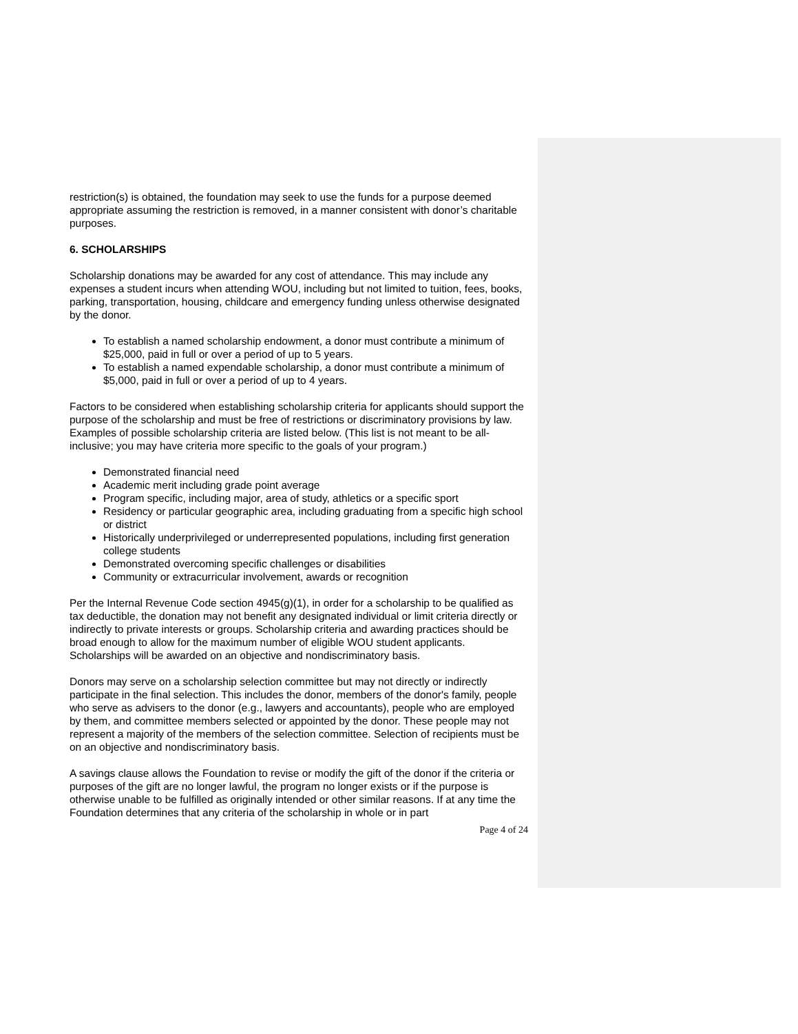restriction(s) is obtained, the foundation may seek to use the funds for a purpose deemed appropriate assuming the restriction is removed, in a manner consistent with donor’s charitable purposes.
6. SCHOLARSHIPS
Scholarship donations may be awarded for any cost of attendance. This may include any expenses a student incurs when attending WOU, including but not limited to tuition, fees, books, parking, transportation, housing, childcare and emergency funding unless otherwise designated by the donor.
To establish a named scholarship endowment, a donor must contribute a minimum of $25,000, paid in full or over a period of up to 5 years.
To establish a named expendable scholarship, a donor must contribute a minimum of $5,000, paid in full or over a period of up to 4 years.
Factors to be considered when establishing scholarship criteria for applicants should support the purpose of the scholarship and must be free of restrictions or discriminatory provisions by law. Examples of possible scholarship criteria are listed below. (This list is not meant to be all-inclusive; you may have criteria more specific to the goals of your program.)
Demonstrated financial need
Academic merit including grade point average
Program specific, including major, area of study, athletics or a specific sport
Residency or particular geographic area, including graduating from a specific high school or district
Historically underprivileged or underrepresented populations, including first generation college students
Demonstrated overcoming specific challenges or disabilities
Community or extracurricular involvement, awards or recognition
Per the Internal Revenue Code section 4945(g)(1), in order for a scholarship to be qualified as tax deductible, the donation may not benefit any designated individual or limit criteria directly or indirectly to private interests or groups. Scholarship criteria and awarding practices should be broad enough to allow for the maximum number of eligible WOU student applicants. Scholarships will be awarded on an objective and nondiscriminatory basis.
Donors may serve on a scholarship selection committee but may not directly or indirectly participate in the final selection. This includes the donor, members of the donor's family, people who serve as advisers to the donor (e.g., lawyers and accountants), people who are employed by them, and committee members selected or appointed by the donor. These people may not represent a majority of the members of the selection committee. Selection of recipients must be on an objective and nondiscriminatory basis.
A savings clause allows the Foundation to revise or modify the gift of the donor if the criteria or purposes of the gift are no longer lawful, the program no longer exists or if the purpose is otherwise unable to be fulfilled as originally intended or other similar reasons. If at any time the Foundation determines that any criteria of the scholarship in whole or in part
Page 4 of 24